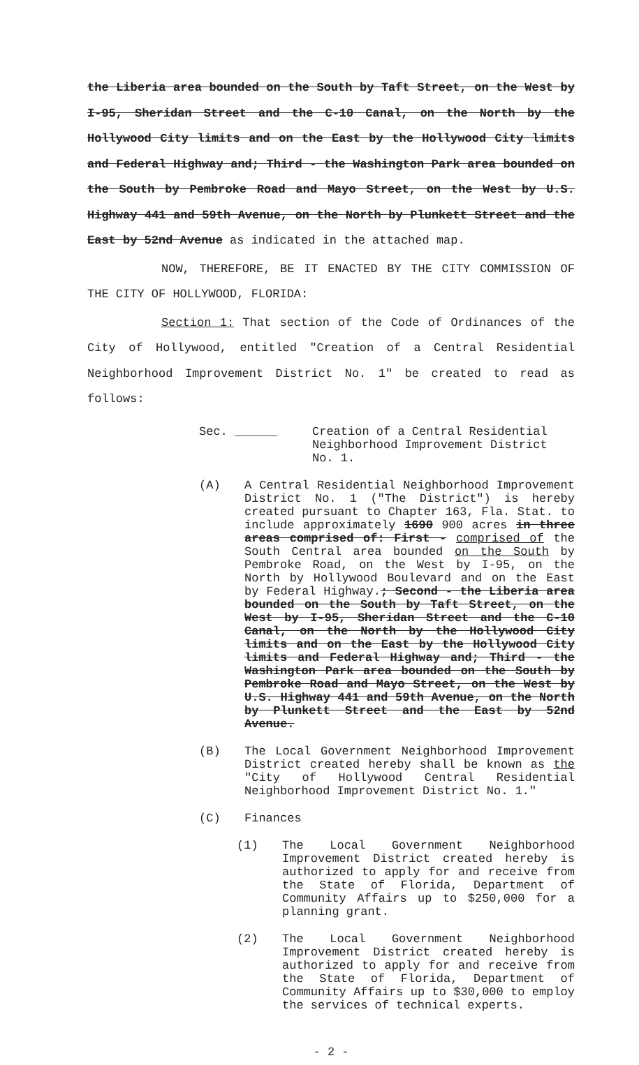the Liberia area bounded on the South by Taft Street, on the West by I-95, Sheridan Street and the C-10 Canal, on the North by the Hollywood City limits and on the East by the Hollywood City limits and Federal Highway and; Third - the Washington Park area bounded on the South by Pembroke Road and Mayo Street, on the West by U.S. Highway 441 and 59th Avenue, on the North by Plunkett Street and the East by 52nd Avenue as indicated in the attached map.
NOW, THEREFORE, BE IT ENACTED BY THE CITY COMMISSION OF THE CITY OF HOLLYWOOD, FLORIDA:
Section 1: That section of the Code of Ordinances of the City of Hollywood, entitled "Creation of a Central Residential Neighborhood Improvement District No. 1" be created to read as follows:
Sec. ______ Creation of a Central Residential Neighborhood Improvement District No. 1.
(A) A Central Residential Neighborhood Improvement District No. 1 ("The District") is hereby created pursuant to Chapter 163, Fla. Stat. to include approximately 1690 900 acres in three areas comprised of: First - comprised of the South Central area bounded on the South by Pembroke Road, on the West by I-95, on the North by Hollywood Boulevard and on the East by Federal Highway.; Second - the Liberia area bounded on the South by Taft Street, on the West by I-95, Sheridan Street and the C-10 Canal, on the North by the Hollywood City limits and on the East by the Hollywood City limits and Federal Highway and; Third - the Washington Park area bounded on the South by Pembroke Road and Mayo Street, on the West by U.S. Highway 441 and 59th Avenue, on the North by Plunkett Street and the East by 52nd Avenue.
(B) The Local Government Neighborhood Improvement District created hereby shall be known as the "City of Hollywood Central Residential Neighborhood Improvement District No. 1."
(C) Finances
(1) The Local Government Neighborhood Improvement District created hereby is authorized to apply for and receive from the State of Florida, Department of Community Affairs up to $250,000 for a planning grant.
(2) The Local Government Neighborhood Improvement District created hereby is authorized to apply for and receive from the State of Florida, Department of Community Affairs up to $30,000 to employ the services of technical experts.
- 2 -